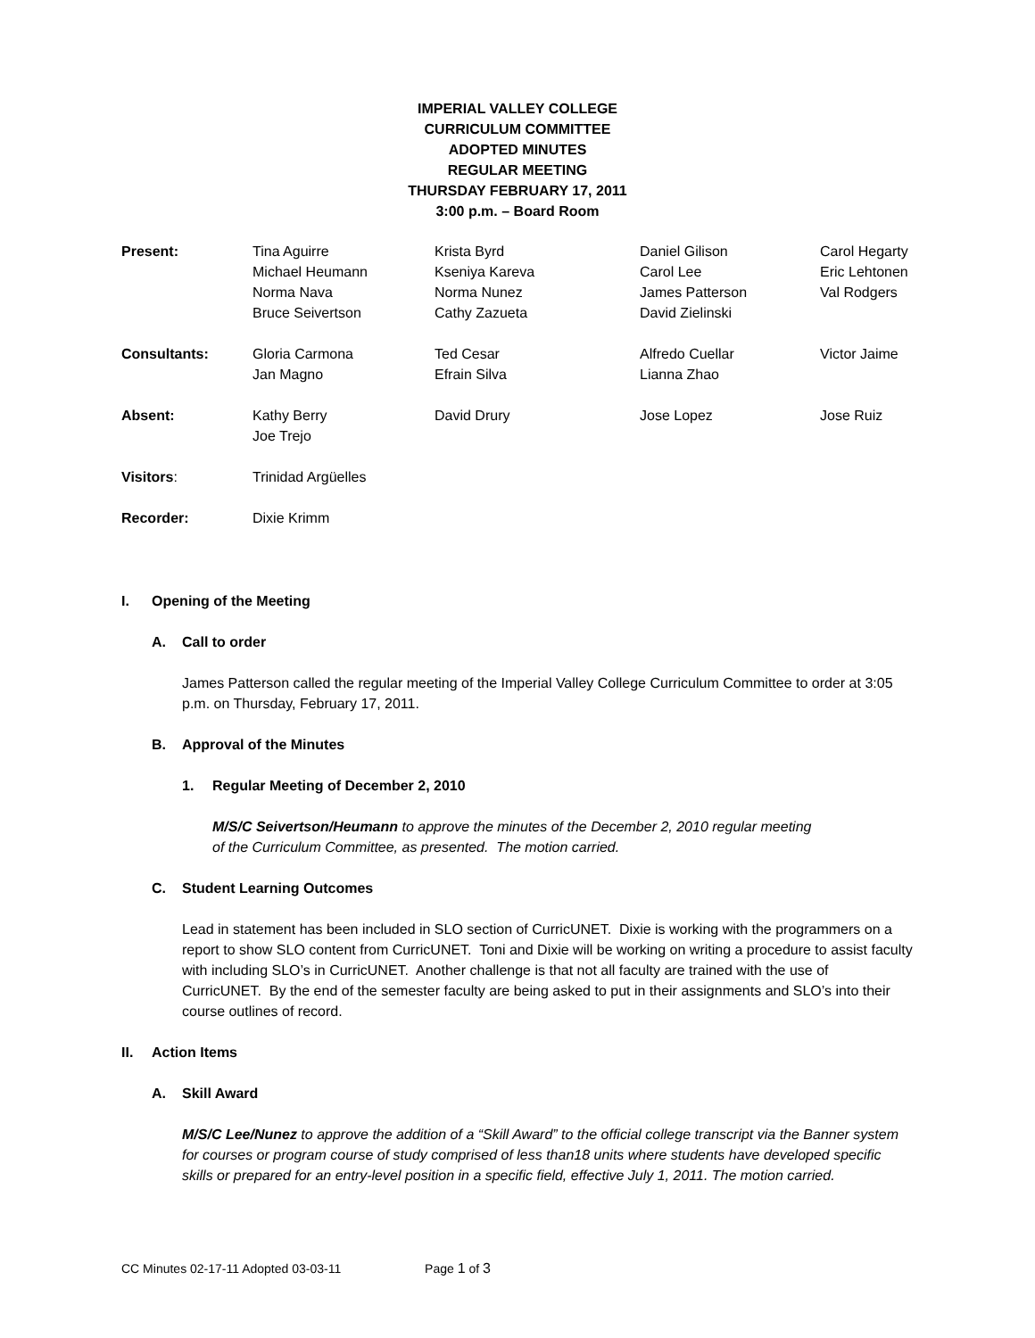IMPERIAL VALLEY COLLEGE
CURRICULUM COMMITTEE
ADOPTED MINUTES
REGULAR MEETING
THURSDAY FEBRUARY 17, 2011
3:00 p.m. – Board Room
| Present: | Tina Aguirre Michael Heumann Norma Nava Bruce Seivertson | Krista Byrd Kseniya Kareva Norma Nunez Cathy Zazueta | Daniel Gilison Carol Lee James Patterson David Zielinski | Carol Hegarty Eric Lehtonen Val Rodgers |
| Consultants: | Gloria Carmona Jan Magno | Ted Cesar Efrain Silva | Alfredo Cuellar Lianna Zhao | Victor Jaime |
| Absent: | Kathy Berry Joe Trejo | David Drury | Jose Lopez | Jose Ruiz |
| Visitors : | Trinidad Argüelles | | | |
| Recorder: | Dixie Krimm | | | |
I. Opening of the Meeting
A. Call to order
James Patterson called the regular meeting of the Imperial Valley College Curriculum Committee to order at 3:05 p.m. on Thursday, February 17, 2011.
B. Approval of the Minutes
1. Regular Meeting of December 2, 2010
M/S/C Seivertson/Heumann to approve the minutes of the December 2, 2010 regular meeting of the Curriculum Committee, as presented. The motion carried.
C. Student Learning Outcomes
Lead in statement has been included in SLO section of CurricUNET. Dixie is working with the programmers on a report to show SLO content from CurricUNET. Toni and Dixie will be working on writing a procedure to assist faculty with including SLO’s in CurricUNET. Another challenge is that not all faculty are trained with the use of CurricUNET. By the end of the semester faculty are being asked to put in their assignments and SLO’s into their course outlines of record.
II. Action Items
A. Skill Award
M/S/C Lee/Nunez to approve the addition of a “Skill Award” to the official college transcript via the Banner system for courses or program course of study comprised of less than18 units where students have developed specific skills or prepared for an entry-level position in a specific field, effective July 1, 2011. The motion carried.
CC Minutes 02-17-11 Adopted 03-03-11 Page 1 of 3